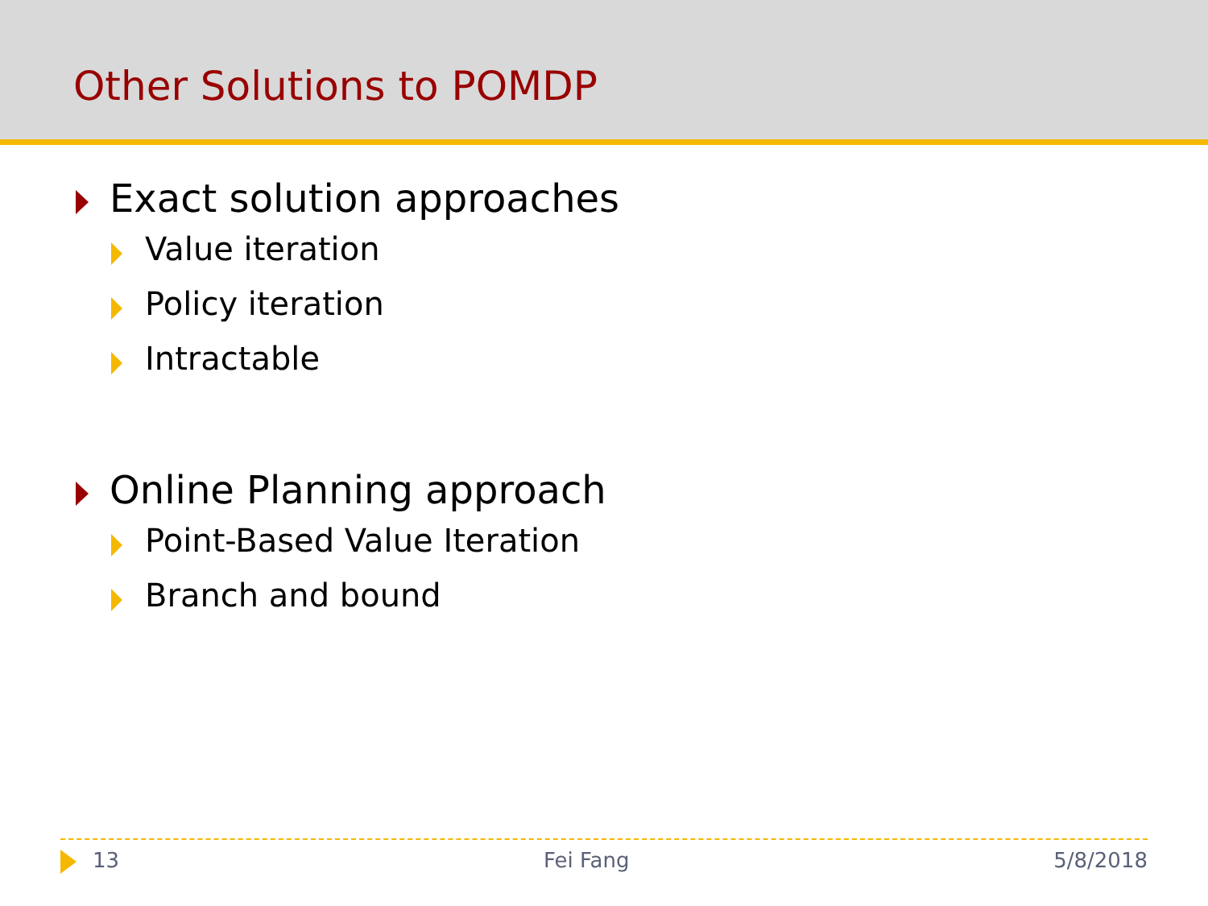Other Solutions to POMDP
Exact solution approaches
Value iteration
Policy iteration
Intractable
Online Planning approach
Point-Based Value Iteration
Branch and bound
13 Fei Fang 5/8/2018